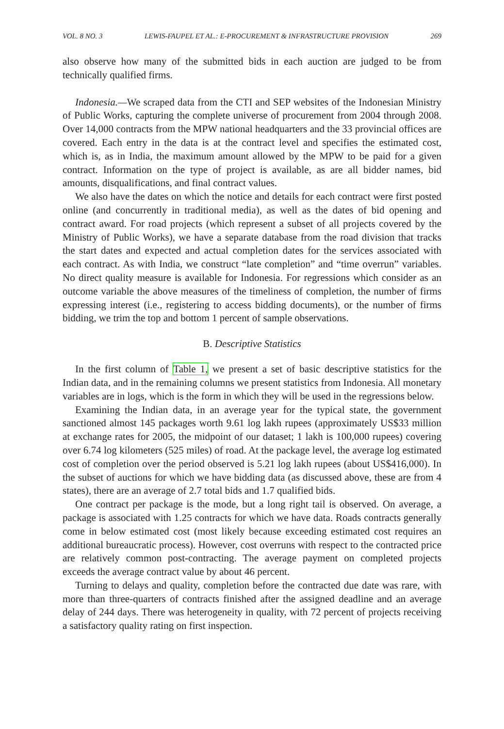VOL. 8 NO. 3 LEWIS-FAUPEL ET AL.: E-PROCUREMENT & INFRASTRUCTURE PROVISION 269
also observe how many of the submitted bids in each auction are judged to be from technically qualified firms.
Indonesia.—We scraped data from the CTI and SEP websites of the Indonesian Ministry of Public Works, capturing the complete universe of procurement from 2004 through 2008. Over 14,000 contracts from the MPW national headquarters and the 33 provincial offices are covered. Each entry in the data is at the contract level and specifies the estimated cost, which is, as in India, the maximum amount allowed by the MPW to be paid for a given contract. Information on the type of project is available, as are all bidder names, bid amounts, disqualifications, and final contract values.
We also have the dates on which the notice and details for each contract were first posted online (and concurrently in traditional media), as well as the dates of bid opening and contract award. For road projects (which represent a subset of all projects covered by the Ministry of Public Works), we have a separate database from the road division that tracks the start dates and expected and actual completion dates for the services associated with each contract. As with India, we construct “late completion” and “time overrun” variables. No direct quality measure is available for Indonesia. For regressions which consider as an outcome variable the above measures of the timeliness of completion, the number of firms expressing interest (i.e., registering to access bidding documents), or the number of firms bidding, we trim the top and bottom 1 percent of sample observations.
B. Descriptive Statistics
In the first column of Table 1, we present a set of basic descriptive statistics for the Indian data, and in the remaining columns we present statistics from Indonesia. All monetary variables are in logs, which is the form in which they will be used in the regressions below.
Examining the Indian data, in an average year for the typical state, the government sanctioned almost 145 packages worth 9.61 log lakh rupees (approximately US$33 million at exchange rates for 2005, the midpoint of our dataset; 1 lakh is 100,000 rupees) covering over 6.74 log kilometers (525 miles) of road. At the package level, the average log estimated cost of completion over the period observed is 5.21 log lakh rupees (about US$416,000). In the subset of auctions for which we have bidding data (as discussed above, these are from 4 states), there are an average of 2.7 total bids and 1.7 qualified bids.
One contract per package is the mode, but a long right tail is observed. On average, a package is associated with 1.25 contracts for which we have data. Roads contracts generally come in below estimated cost (most likely because exceeding estimated cost requires an additional bureaucratic process). However, cost overruns with respect to the contracted price are relatively common post-contracting. The average payment on completed projects exceeds the average contract value by about 46 percent.
Turning to delays and quality, completion before the contracted due date was rare, with more than three-quarters of contracts finished after the assigned deadline and an average delay of 244 days. There was heterogeneity in quality, with 72 percent of projects receiving a satisfactory quality rating on first inspection.